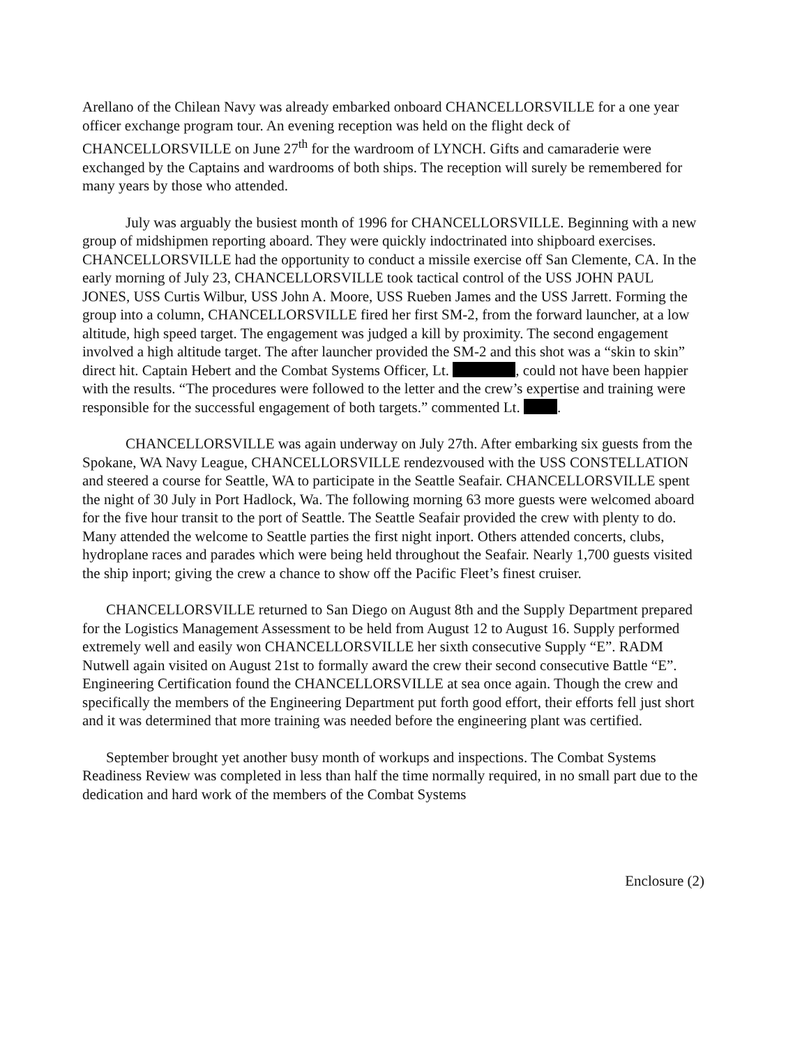Arellano of the Chilean Navy was already embarked onboard CHANCELLORSVILLE for a one year officer exchange program tour. An evening reception was held on the flight deck of CHANCELLORSVILLE on June 27<sup>th</sup> for the wardroom of LYNCH. Gifts and camaraderie were exchanged by the Captains and wardrooms of both ships. The reception will surely be remembered for many years by those who attended.
July was arguably the busiest month of 1996 for CHANCELLORSVILLE. Beginning with a new group of midshipmen reporting aboard. They were quickly indoctrinated into shipboard exercises. CHANCELLORSVILLE had the opportunity to conduct a missile exercise off San Clemente, CA. In the early morning of July 23, CHANCELLORSVILLE took tactical control of the USS JOHN PAUL JONES, USS Curtis Wilbur, USS John A. Moore, USS Rueben James and the USS Jarrett. Forming the group into a column, CHANCELLORSVILLE fired her first SM-2, from the forward launcher, at a low altitude, high speed target. The engagement was judged a kill by proximity. The second engagement involved a high altitude target. The after launcher provided the SM-2 and this shot was a “skin to skin” direct hit. Captain Hebert and the Combat Systems Officer, Lt. , could not have been happier with the results. “The procedures were followed to the letter and the crew’s expertise and training were responsible for the successful engagement of both targets.” commented Lt. .
CHANCELLORSVILLE was again underway on July 27th. After embarking six guests from the Spokane, WA Navy League, CHANCELLORSVILLE rendezvoused with the USS CONSTELLATION and steered a course for Seattle, WA to participate in the Seattle Seafair. CHANCELLORSVILLE spent the night of 30 July in Port Hadlock, Wa. The following morning 63 more guests were welcomed aboard for the five hour transit to the port of Seattle. The Seattle Seafair provided the crew with plenty to do. Many attended the welcome to Seattle parties the first night inport. Others attended concerts, clubs, hydroplane races and parades which were being held throughout the Seafair. Nearly 1,700 guests visited the ship inport; giving the crew a chance to show off the Pacific Fleet’s finest cruiser.
CHANCELLORSVILLE returned to San Diego on August 8th and the Supply Department prepared for the Logistics Management Assessment to be held from August 12 to August 16. Supply performed extremely well and easily won CHANCELLORSVILLE her sixth consecutive Supply “E”. RADM Nutwell again visited on August 21st to formally award the crew their second consecutive Battle “E”. Engineering Certification found the CHANCELLORSVILLE at sea once again. Though the crew and specifically the members of the Engineering Department put forth good effort, their efforts fell just short and it was determined that more training was needed before the engineering plant was certified.
September brought yet another busy month of workups and inspections. The Combat Systems Readiness Review was completed in less than half the time normally required, in no small part due to the dedication and hard work of the members of the Combat Systems
Enclosure (2)